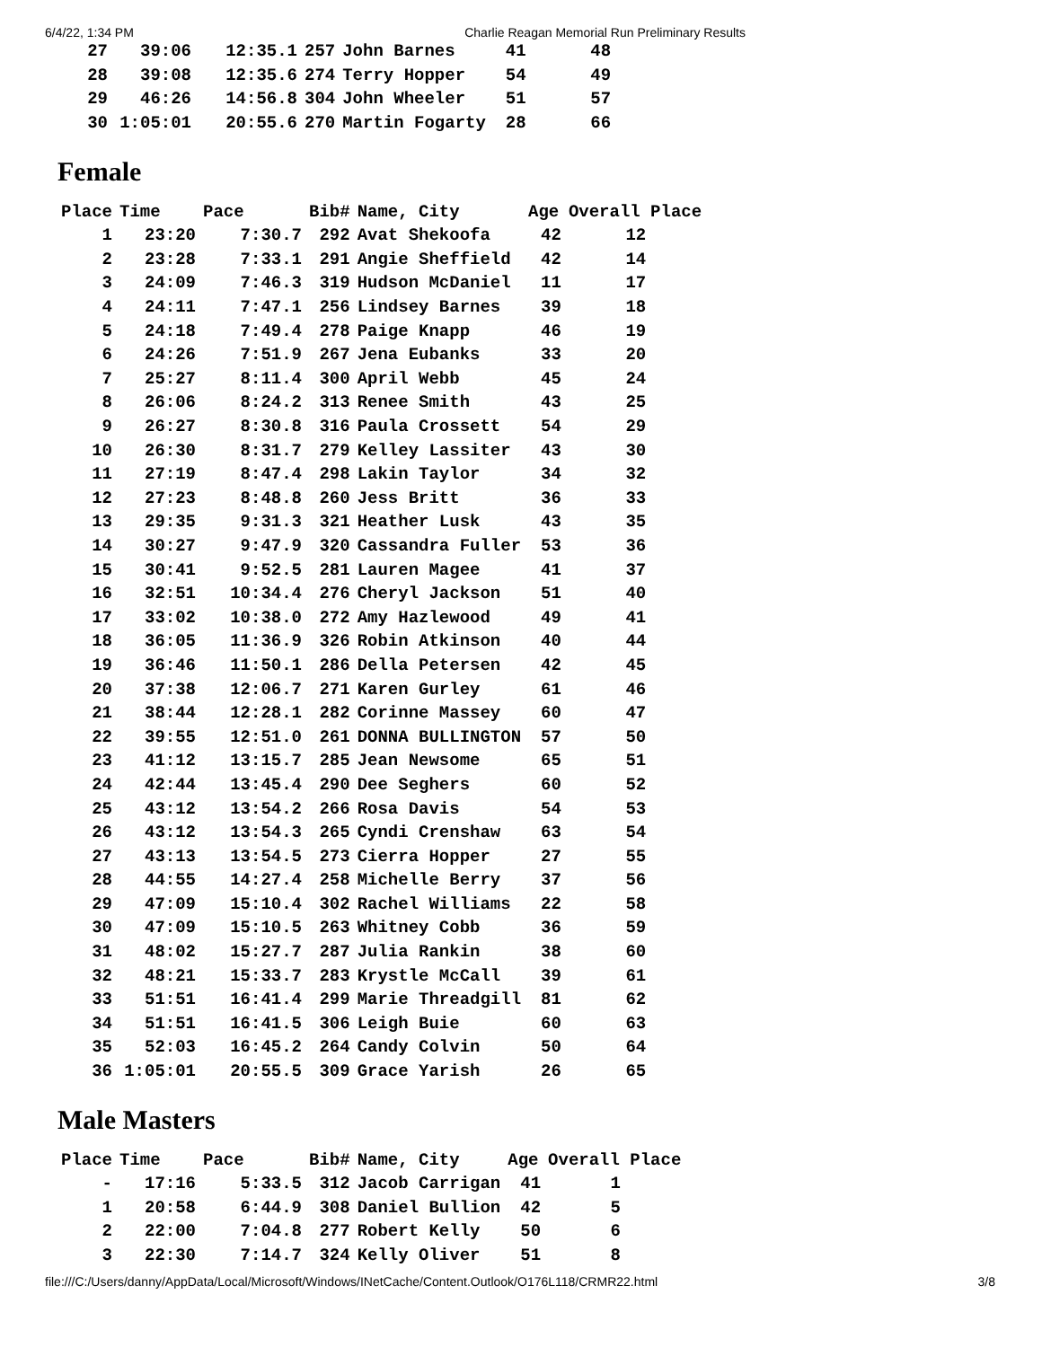6/4/22, 1:34 PM Charlie Reagan Memorial Run Preliminary Results
| 27 | 39:06 | 12:35.1 | 257 | John Barnes | 41 | 48 |
| 28 | 39:08 | 12:35.6 | 274 | Terry Hopper | 54 | 49 |
| 29 | 46:26 | 14:56.8 | 304 | John Wheeler | 51 | 57 |
| 30 | 1:05:01 | 20:55.6 | 270 | Martin Fogarty | 28 | 66 |
Female
| Place | Time | Pace | Bib# | Name, City | Age | Overall Place |
| --- | --- | --- | --- | --- | --- | --- |
| 1 | 23:20 | 7:30.7 | 292 | Avat Shekoofa | 42 | 12 |
| 2 | 23:28 | 7:33.1 | 291 | Angie Sheffield | 42 | 14 |
| 3 | 24:09 | 7:46.3 | 319 | Hudson McDaniel | 11 | 17 |
| 4 | 24:11 | 7:47.1 | 256 | Lindsey Barnes | 39 | 18 |
| 5 | 24:18 | 7:49.4 | 278 | Paige Knapp | 46 | 19 |
| 6 | 24:26 | 7:51.9 | 267 | Jena Eubanks | 33 | 20 |
| 7 | 25:27 | 8:11.4 | 300 | April Webb | 45 | 24 |
| 8 | 26:06 | 8:24.2 | 313 | Renee Smith | 43 | 25 |
| 9 | 26:27 | 8:30.8 | 316 | Paula Crossett | 54 | 29 |
| 10 | 26:30 | 8:31.7 | 279 | Kelley Lassiter | 43 | 30 |
| 11 | 27:19 | 8:47.4 | 298 | Lakin Taylor | 34 | 32 |
| 12 | 27:23 | 8:48.8 | 260 | Jess Britt | 36 | 33 |
| 13 | 29:35 | 9:31.3 | 321 | Heather Lusk | 43 | 35 |
| 14 | 30:27 | 9:47.9 | 320 | Cassandra Fuller | 53 | 36 |
| 15 | 30:41 | 9:52.5 | 281 | Lauren Magee | 41 | 37 |
| 16 | 32:51 | 10:34.4 | 276 | Cheryl Jackson | 51 | 40 |
| 17 | 33:02 | 10:38.0 | 272 | Amy Hazlewood | 49 | 41 |
| 18 | 36:05 | 11:36.9 | 326 | Robin Atkinson | 40 | 44 |
| 19 | 36:46 | 11:50.1 | 286 | Della Petersen | 42 | 45 |
| 20 | 37:38 | 12:06.7 | 271 | Karen Gurley | 61 | 46 |
| 21 | 38:44 | 12:28.1 | 282 | Corinne Massey | 60 | 47 |
| 22 | 39:55 | 12:51.0 | 261 | DONNA BULLINGTON | 57 | 50 |
| 23 | 41:12 | 13:15.7 | 285 | Jean Newsome | 65 | 51 |
| 24 | 42:44 | 13:45.4 | 290 | Dee Seghers | 60 | 52 |
| 25 | 43:12 | 13:54.2 | 266 | Rosa Davis | 54 | 53 |
| 26 | 43:12 | 13:54.3 | 265 | Cyndi Crenshaw | 63 | 54 |
| 27 | 43:13 | 13:54.5 | 273 | Cierra Hopper | 27 | 55 |
| 28 | 44:55 | 14:27.4 | 258 | Michelle Berry | 37 | 56 |
| 29 | 47:09 | 15:10.4 | 302 | Rachel Williams | 22 | 58 |
| 30 | 47:09 | 15:10.5 | 263 | Whitney Cobb | 36 | 59 |
| 31 | 48:02 | 15:27.7 | 287 | Julia Rankin | 38 | 60 |
| 32 | 48:21 | 15:33.7 | 283 | Krystle McCall | 39 | 61 |
| 33 | 51:51 | 16:41.4 | 299 | Marie Threadgill | 81 | 62 |
| 34 | 51:51 | 16:41.5 | 306 | Leigh Buie | 60 | 63 |
| 35 | 52:03 | 16:45.2 | 264 | Candy Colvin | 50 | 64 |
| 36 | 1:05:01 | 20:55.5 | 309 | Grace Yarish | 26 | 65 |
Male Masters
| Place | Time | Pace | Bib# | Name, City | Age | Overall Place |
| --- | --- | --- | --- | --- | --- | --- |
| - | 17:16 | 5:33.5 | 312 | Jacob Carrigan | 41 | 1 |
| 1 | 20:58 | 6:44.9 | 308 | Daniel Bullion | 42 | 5 |
| 2 | 22:00 | 7:04.8 | 277 | Robert Kelly | 50 | 6 |
| 3 | 22:30 | 7:14.7 | 324 | Kelly Oliver | 51 | 8 |
file:///C:/Users/danny/AppData/Local/Microsoft/Windows/INetCache/Content.Outlook/O176L118/CRMR22.html 3/8